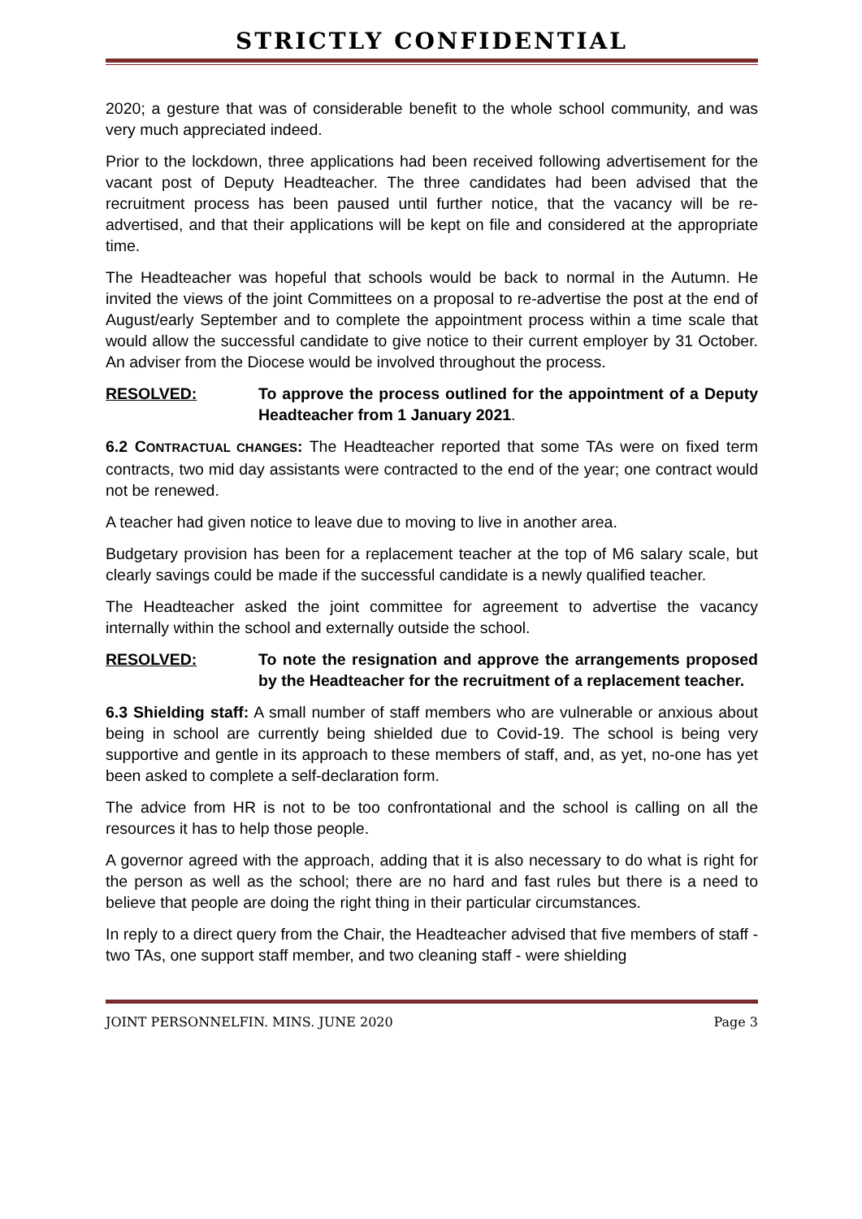STRICTLY CONFIDENTIAL
2020; a gesture that was of considerable benefit to the whole school community, and was very much appreciated indeed.
Prior to the lockdown, three applications had been received following advertisement for the vacant post of Deputy Headteacher. The three candidates had been advised that the recruitment process has been paused until further notice, that the vacancy will be re-advertised, and that their applications will be kept on file and considered at the appropriate time.
The Headteacher was hopeful that schools would be back to normal in the Autumn. He invited the views of the joint Committees on a proposal to re-advertise the post at the end of August/early September and to complete the appointment process within a time scale that would allow the successful candidate to give notice to their current employer by 31 October. An adviser from the Diocese would be involved throughout the process.
RESOLVED: To approve the process outlined for the appointment of a Deputy Headteacher from 1 January 2021.
6.2 CONTRACTUAL CHANGES: The Headteacher reported that some TAs were on fixed term contracts, two mid day assistants were contracted to the end of the year; one contract would not be renewed.
A teacher had given notice to leave due to moving to live in another area.
Budgetary provision has been for a replacement teacher at the top of M6 salary scale, but clearly savings could be made if the successful candidate is a newly qualified teacher.
The Headteacher asked the joint committee for agreement to advertise the vacancy internally within the school and externally outside the school.
RESOLVED: To note the resignation and approve the arrangements proposed by the Headteacher for the recruitment of a replacement teacher.
6.3 Shielding staff: A small number of staff members who are vulnerable or anxious about being in school are currently being shielded due to Covid-19. The school is being very supportive and gentle in its approach to these members of staff, and, as yet, no-one has yet been asked to complete a self-declaration form.
The advice from HR is not to be too confrontational and the school is calling on all the resources it has to help those people.
A governor agreed with the approach, adding that it is also necessary to do what is right for the person as well as the school; there are no hard and fast rules but there is a need to believe that people are doing the right thing in their particular circumstances.
In reply to a direct query from the Chair, the Headteacher advised that five members of staff - two TAs, one support staff member, and two cleaning staff - were shielding
JOINT PERSONNELFIN. MINS. JUNE 2020 Page 3